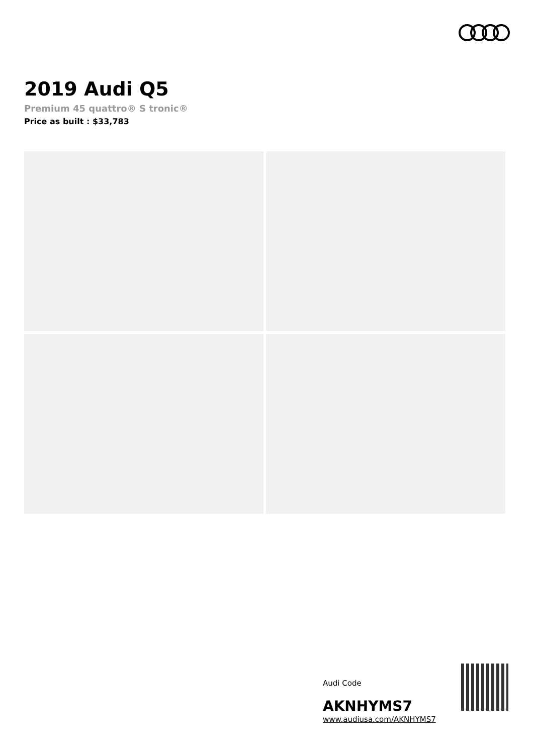2019 Audi Q5
Premium 45 quattro® S tronic®
Price as built : $33,783
Audi Code
AKNHYMS7
www.audiusa.com/AKNHYMS7